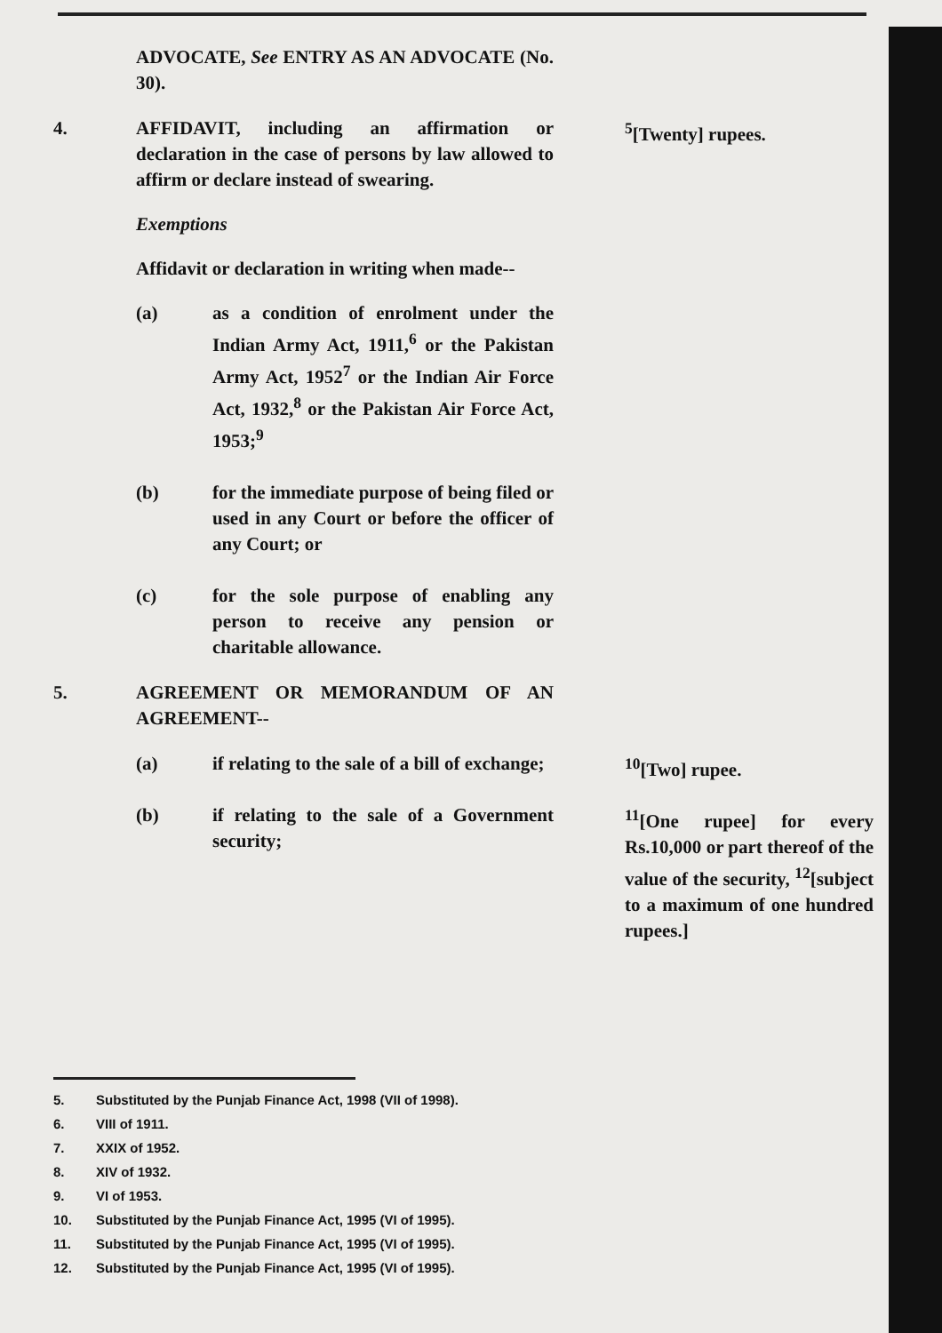ADVOCATE, See ENTRY AS AN ADVOCATE (No. 30).
4. AFFIDAVIT, including an affirmation or declaration in the case of persons by law allowed to affirm or declare instead of swearing.
Exemptions
Affidavit or declaration in writing when made--
(a) as a condition of enrolment under the Indian Army Act, 1911,<sup>6</sup> or the Pakistan Army Act, 1952<sup>7</sup> or the Indian Air Force Act, 1932,<sup>8</sup> or the Pakistan Air Force Act, 1953;<sup>9</sup>
(b) for the immediate purpose of being filed or used in any Court or before the officer of any Court; or
(c) for the sole purpose of enabling any person to receive any pension or charitable allowance.
<sup>5</sup> [Twenty] rupees.
5. AGREEMENT OR MEMORANDUM OF AN AGREEMENT--
(a) if relating to the sale of a bill of exchange;
<sup>10</sup> [Two] rupee.
(b) if relating to the sale of a Government security;
<sup>11</sup> [One rupee] for every Rs.10,000 or part thereof of the value of the security, <sup>12</sup>[subject to a maximum of one hundred rupees.]
5. Substituted by the Punjab Finance Act, 1998 (VII of 1998).
6. VIII of 1911.
7. XXIX of 1952.
8. XIV of 1932.
9. VI of 1953.
10. Substituted by the Punjab Finance Act, 1995 (VI of 1995).
11. Substituted by the Punjab Finance Act, 1995 (VI of 1995).
12. Substituted by the Punjab Finance Act, 1995 (VI of 1995).